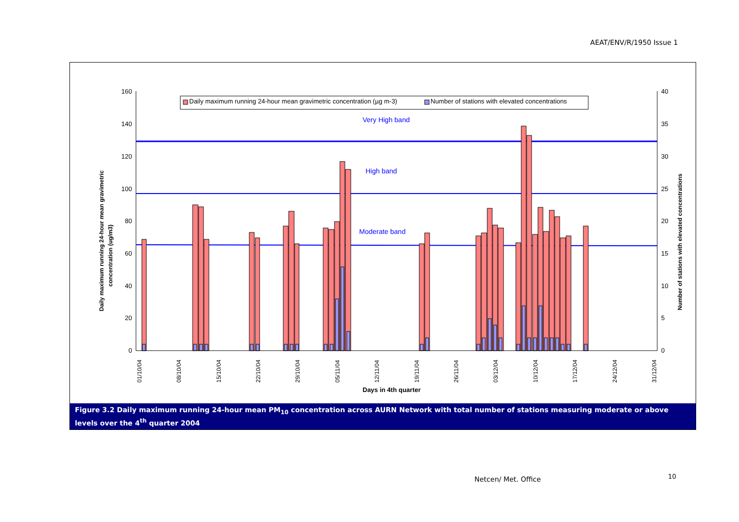AEAT/ENV/R/1950 Issue 1
0
20
40
60
80
100
120
140
160
0
5
10
15
20
25
30
35
40
Daily maximum running 24-hour mean gravimetric concentration (µg m-3)
Number of stations with elevated concentrations
Very High band
High band
Moderate band
01/10/04
08/10/04
15/10/04
22/10/04
29/10/04
05/11/04
12/11/04
19/11/04
26/11/04
03/12/04
10/12/04
17/12/04
24/12/04
31/12/04
Days in 4th quarter
Daily maximum running 24-hour mean gravimetric
concentration (ug/m3)
Number of stations with elevated concentrations
Figure 3.2 Daily maximum running 24-hour mean PM<sub>10</sub> concentration across AURN Network with total number of stations measuring moderate or above levels over the 4<sup>th</sup> quarter 2004
Netcen/ Met. Office 10